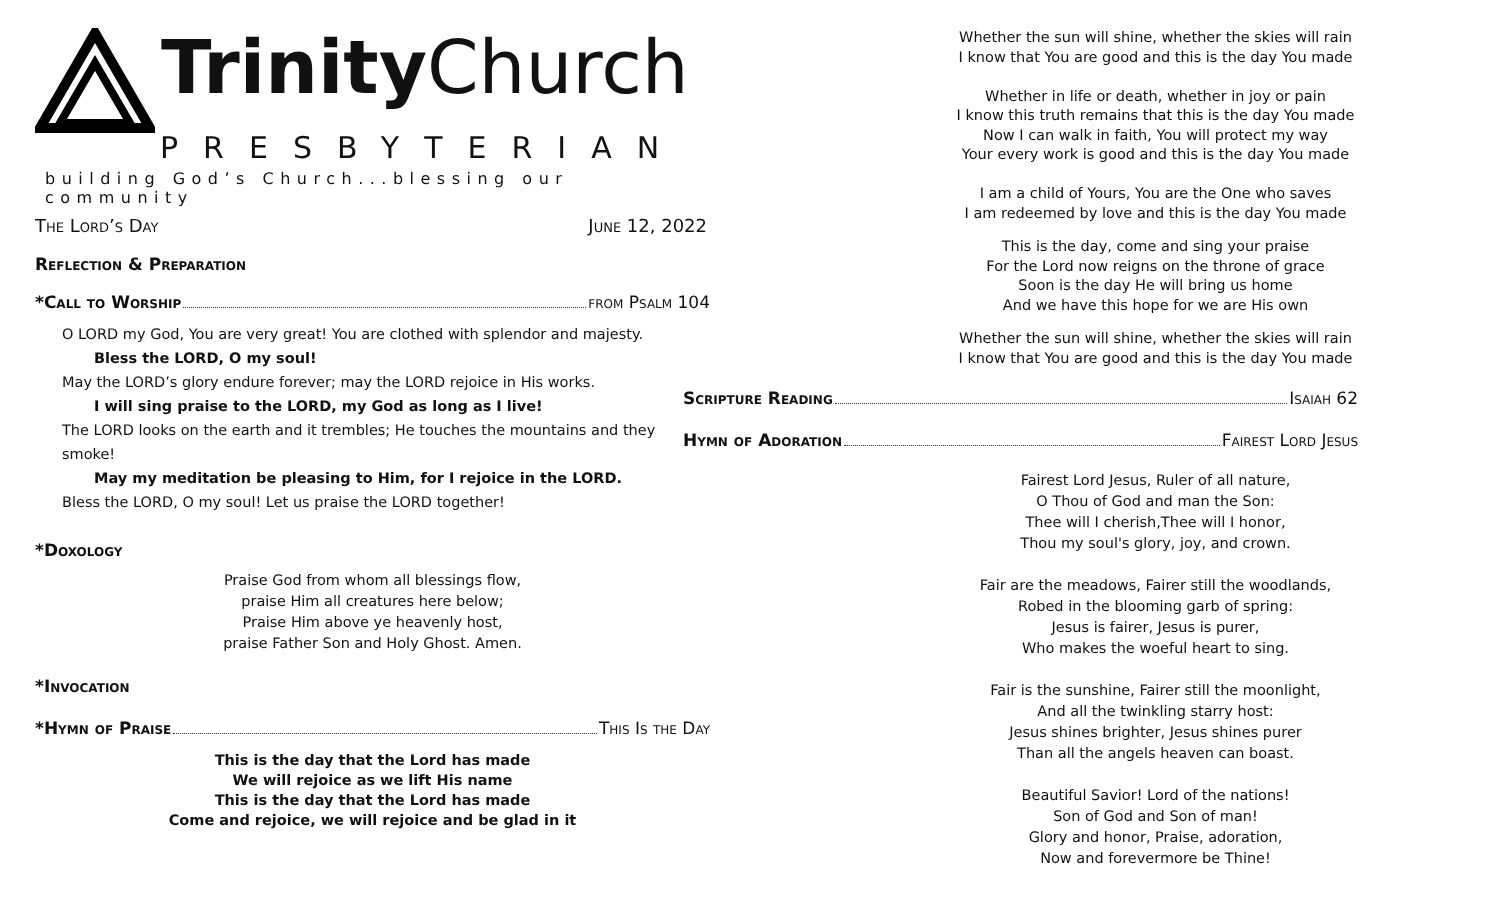Trinity Church
PRESBYTERIAN
building God’s Church...blessing our community
The Lord’s Day June 12, 2022
Reflection & Preparation
*Call to Worship from Psalm 104
O LORD my God, You are very great! You are clothed with splendor and majesty.
Bless the LORD, O my soul!
May the LORD’s glory endure forever; may the LORD rejoice in His works.
I will sing praise to the LORD, my God as long as I live!
The LORD looks on the earth and it trembles; He touches the mountains and they smoke!
May my meditation be pleasing to Him, for I rejoice in the LORD.
Bless the LORD, O my soul! Let us praise the LORD together!
*Doxology
Praise God from whom all blessings flow,
praise Him all creatures here below;
Praise Him above ye heavenly host,
praise Father Son and Holy Ghost. Amen.
*Invocation
*Hymn of Praise This Is the Day
This is the day that the Lord has made
We will rejoice as we lift His name
This is the day that the Lord has made
Come and rejoice, we will rejoice and be glad in it
Whether the sun will shine, whether the skies will rain
I know that You are good and this is the day You made
Whether in life or death, whether in joy or pain
I know this truth remains that this is the day You made
Now I can walk in faith, You will protect my way
Your every work is good and this is the day You made
I am a child of Yours, You are the One who saves
I am redeemed by love and this is the day You made
This is the day, come and sing your praise
For the Lord now reigns on the throne of grace
Soon is the day He will bring us home
And we have this hope for we are His own
Whether the sun will shine, whether the skies will rain
I know that You are good and this is the day You made
Scripture Reading Isaiah 62
Hymn of Adoration Fairest Lord Jesus
Fairest Lord Jesus, Ruler of all nature,
O Thou of God and man the Son:
Thee will I cherish,Thee will I honor,
Thou my soul's glory, joy, and crown.
Fair are the meadows, Fairer still the woodlands,
Robed in the blooming garb of spring:
Jesus is fairer, Jesus is purer,
Who makes the woeful heart to sing.
Fair is the sunshine, Fairer still the moonlight,
And all the twinkling starry host:
Jesus shines brighter, Jesus shines purer
Than all the angels heaven can boast.
Beautiful Savior! Lord of the nations!
Son of God and Son of man!
Glory and honor, Praise, adoration,
Now and forevermore be Thine!